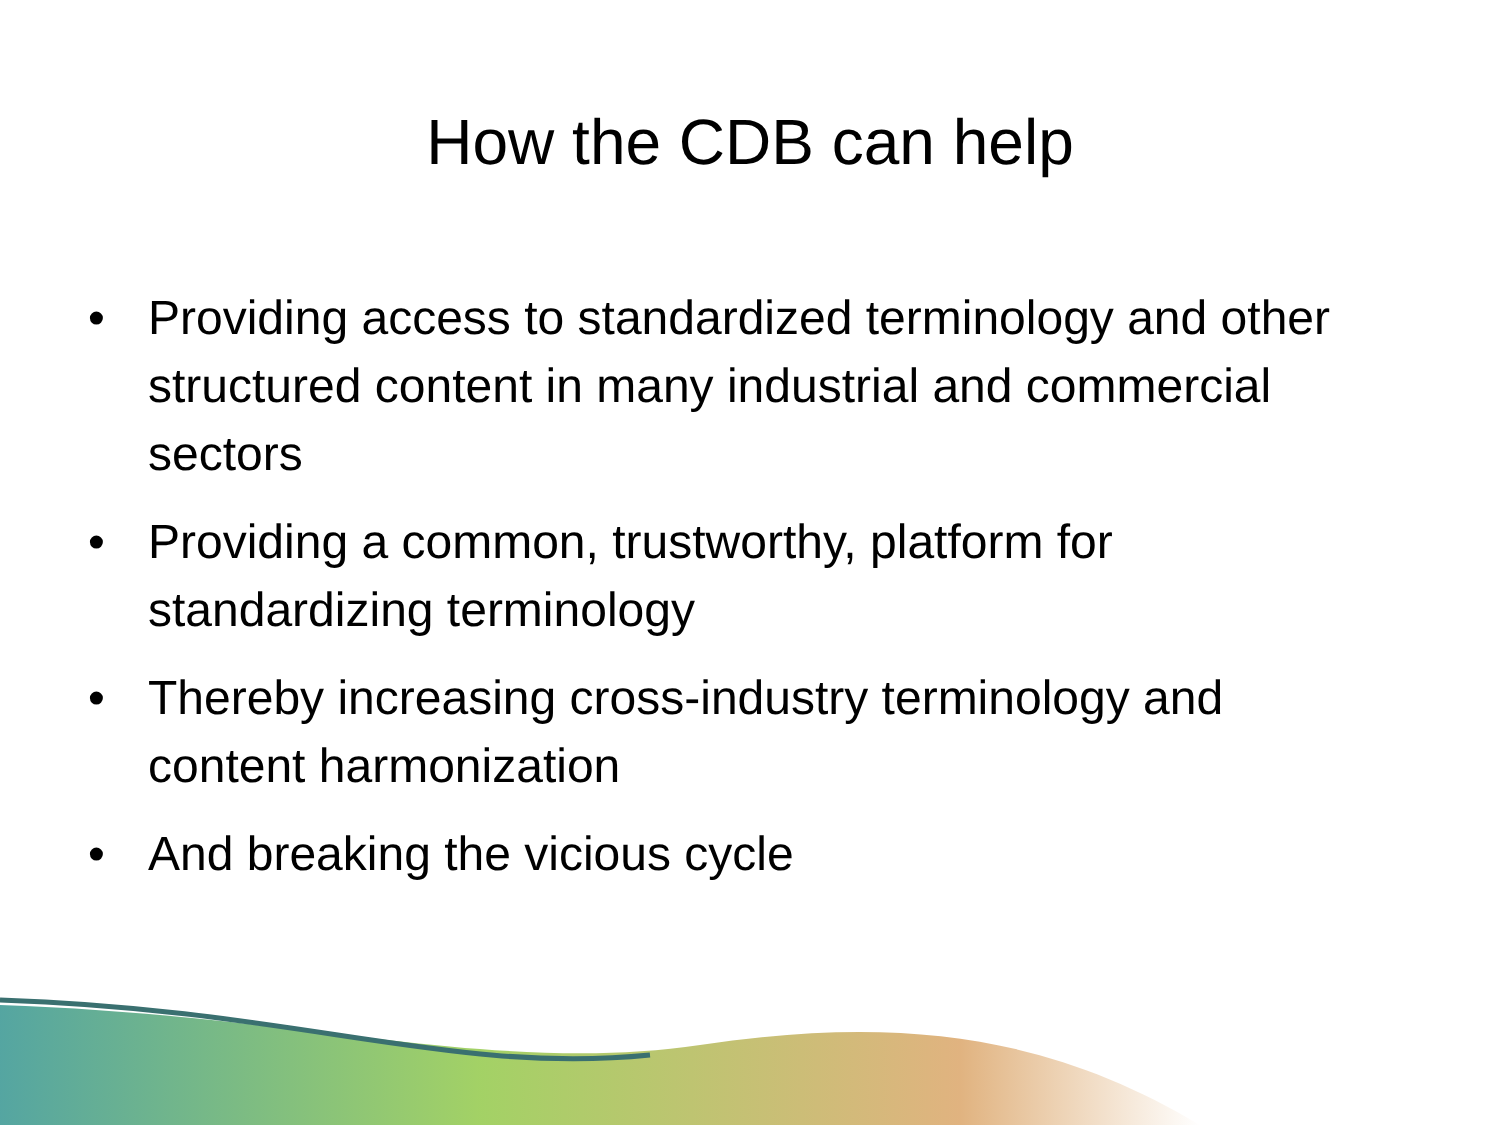How the CDB can help
• Providing access to standardized terminology and other structured content in many industrial and commercial sectors
• Providing a common, trustworthy, platform for standardizing terminology
• Thereby increasing cross-industry terminology and content harmonization
• And breaking the vicious cycle